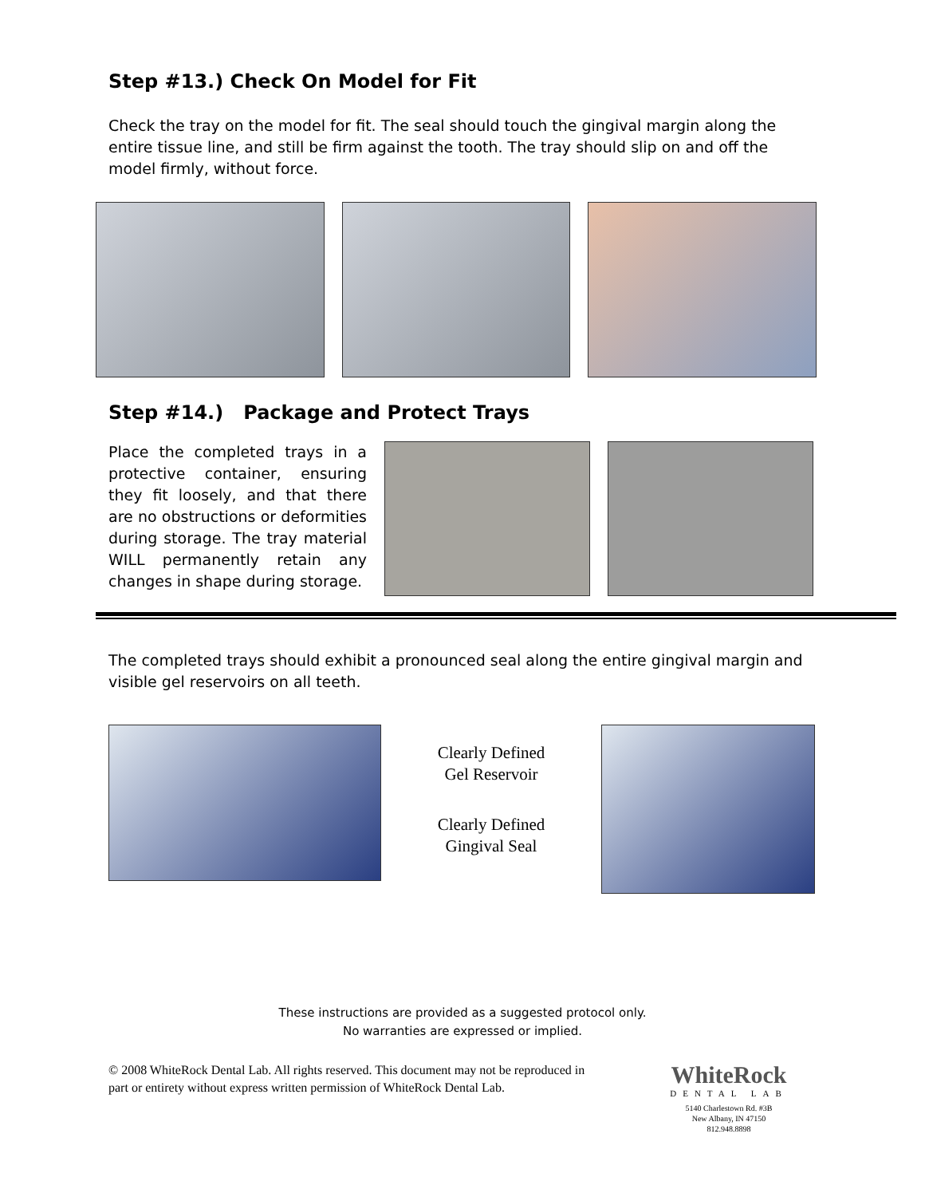Step #13.) Check On Model for Fit
Check the tray on the model for fit. The seal should touch the gingival margin along the entire tissue line, and still be firm against the tooth. The tray should slip on and off the model firmly, without force.
Step #14.) Package and Protect Trays
Place the completed trays in a protective container, ensuring they fit loosely, and that there are no obstructions or deformities during storage. The tray material WILL permanently retain any changes in shape during storage.
The completed trays should exhibit a pronounced seal along the entire gingival margin and visible gel reservoirs on all teeth.
Clearly Defined
Gel Reservoir
Clearly Defined
Gingival Seal
These instructions are provided as a suggested protocol only.
No warranties are expressed or implied.
© 2008 WhiteRock Dental Lab. All rights reserved. This document may not be reproduced in part or entirety without express written permission of WhiteRock Dental Lab.
WhiteRock
DENTAL LAB
5140 Charlestown Rd. #3B
New Albany, IN 47150
812.948.8898